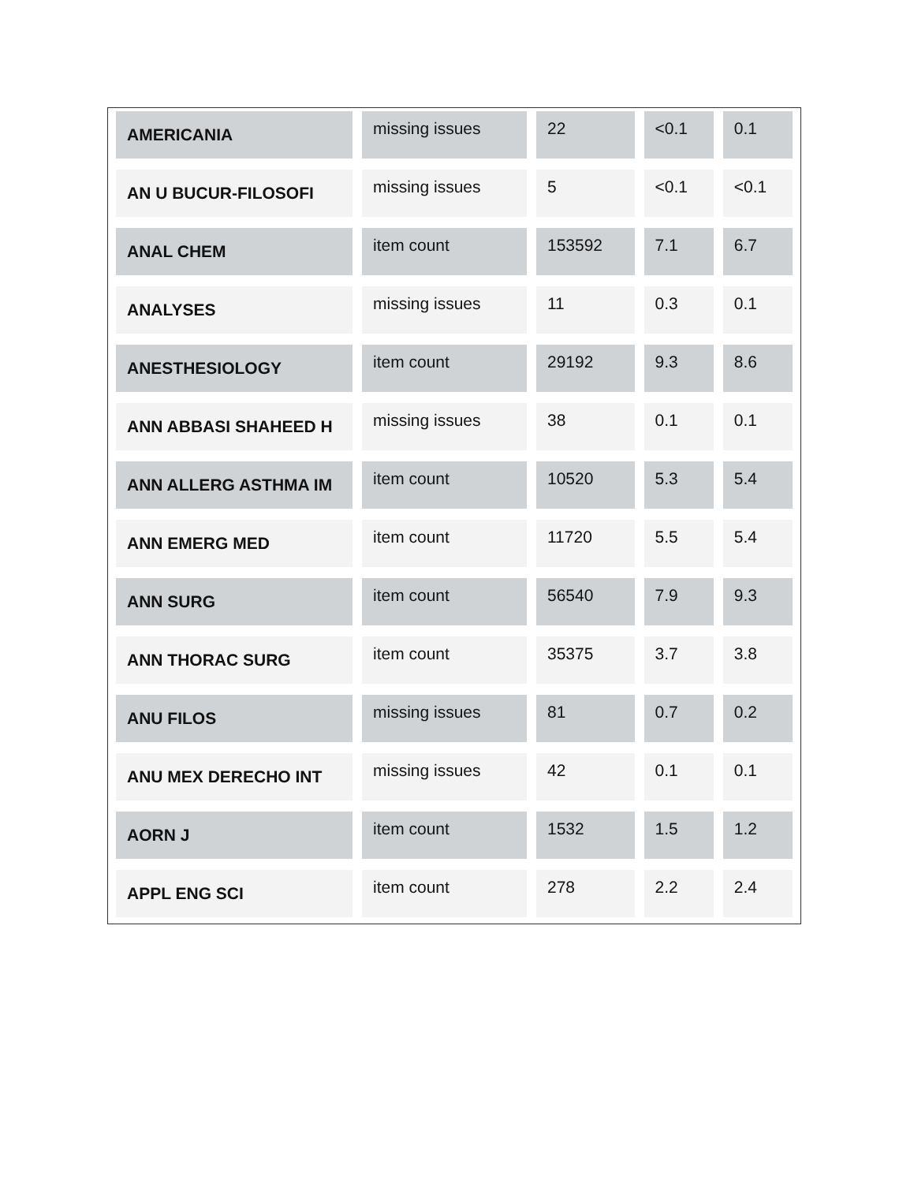| AMERICANIA | missing issues | 22 | <0.1 | 0.1 |
| AN U BUCUR-FILOSOFI | missing issues | 5 | <0.1 | <0.1 |
| ANAL CHEM | item count | 153592 | 7.1 | 6.7 |
| ANALYSES | missing issues | 11 | 0.3 | 0.1 |
| ANESTHESIOLOGY | item count | 29192 | 9.3 | 8.6 |
| ANN ABBASI SHAHEED H | missing issues | 38 | 0.1 | 0.1 |
| ANN ALLERG ASTHMA IM | item count | 10520 | 5.3 | 5.4 |
| ANN EMERG MED | item count | 11720 | 5.5 | 5.4 |
| ANN SURG | item count | 56540 | 7.9 | 9.3 |
| ANN THORAC SURG | item count | 35375 | 3.7 | 3.8 |
| ANU FILOS | missing issues | 81 | 0.7 | 0.2 |
| ANU MEX DERECHO INT | missing issues | 42 | 0.1 | 0.1 |
| AORN J | item count | 1532 | 1.5 | 1.2 |
| APPL ENG SCI | item count | 278 | 2.2 | 2.4 |